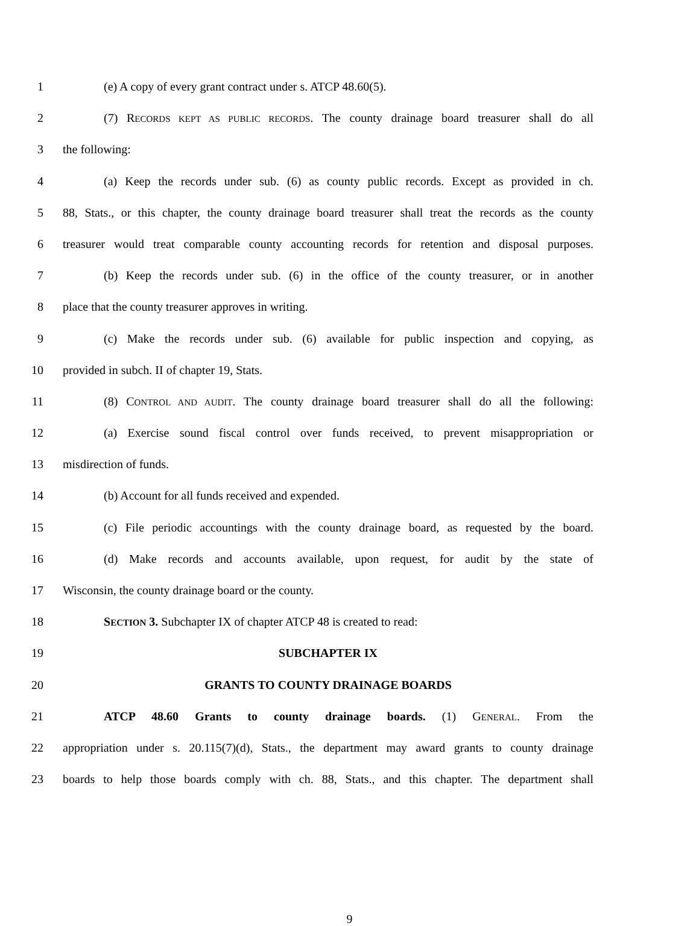1 (e) A copy of every grant contract under s. ATCP 48.60(5).
2 (7) RECORDS KEPT AS PUBLIC RECORDS. The county drainage board treasurer shall do all
3 the following:
4 (a) Keep the records under sub. (6) as county public records. Except as provided in ch.
5 88, Stats., or this chapter, the county drainage board treasurer shall treat the records as the county
6 treasurer would treat comparable county accounting records for retention and disposal purposes.
7 (b) Keep the records under sub. (6) in the office of the county treasurer, or in another
8 place that the county treasurer approves in writing.
9 (c) Make the records under sub. (6) available for public inspection and copying, as
10 provided in subch. II of chapter 19, Stats.
11 (8) CONTROL AND AUDIT. The county drainage board treasurer shall do all the following:
12 (a) Exercise sound fiscal control over funds received, to prevent misappropriation or
13 misdirection of funds.
14 (b) Account for all funds received and expended.
15 (c) File periodic accountings with the county drainage board, as requested by the board.
16 (d) Make records and accounts available, upon request, for audit by the state of
17 Wisconsin, the county drainage board or the county.
18 SECTION 3. Subchapter IX of chapter ATCP 48 is created to read:
19 SUBCHAPTER IX
20 GRANTS TO COUNTY DRAINAGE BOARDS
21 ATCP 48.60 Grants to county drainage boards. (1) GENERAL. From the
22 appropriation under s. 20.115(7)(d), Stats., the department may award grants to county drainage
23 boards to help those boards comply with ch. 88, Stats., and this chapter. The department shall
9